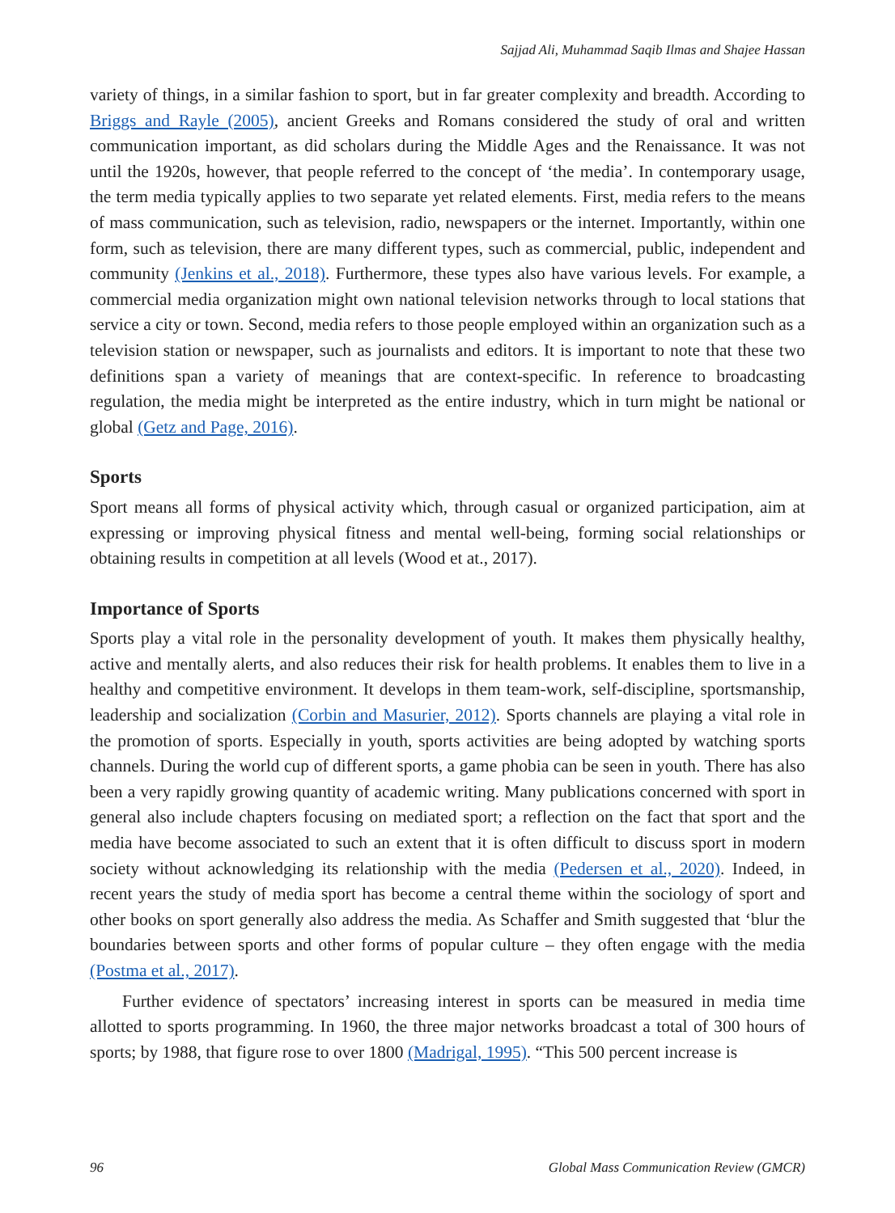Sajjad Ali, Muhammad Saqib Ilmas and Shajee Hassan
variety of things, in a similar fashion to sport, but in far greater complexity and breadth. According to Briggs and Rayle (2005), ancient Greeks and Romans considered the study of oral and written communication important, as did scholars during the Middle Ages and the Renaissance. It was not until the 1920s, however, that people referred to the concept of ‘the media’. In contemporary usage, the term media typically applies to two separate yet related elements. First, media refers to the means of mass communication, such as television, radio, newspapers or the internet. Importantly, within one form, such as television, there are many different types, such as commercial, public, independent and community (Jenkins et al., 2018). Furthermore, these types also have various levels. For example, a commercial media organization might own national television networks through to local stations that service a city or town. Second, media refers to those people employed within an organization such as a television station or newspaper, such as journalists and editors. It is important to note that these two definitions span a variety of meanings that are context-specific. In reference to broadcasting regulation, the media might be interpreted as the entire industry, which in turn might be national or global (Getz and Page, 2016).
Sports
Sport means all forms of physical activity which, through casual or organized participation, aim at expressing or improving physical fitness and mental well-being, forming social relationships or obtaining results in competition at all levels (Wood et at., 2017).
Importance of Sports
Sports play a vital role in the personality development of youth. It makes them physically healthy, active and mentally alerts, and also reduces their risk for health problems. It enables them to live in a healthy and competitive environment. It develops in them team-work, self-discipline, sportsmanship, leadership and socialization (Corbin and Masurier, 2012). Sports channels are playing a vital role in the promotion of sports. Especially in youth, sports activities are being adopted by watching sports channels. During the world cup of different sports, a game phobia can be seen in youth. There has also been a very rapidly growing quantity of academic writing. Many publications concerned with sport in general also include chapters focusing on mediated sport; a reflection on the fact that sport and the media have become associated to such an extent that it is often difficult to discuss sport in modern society without acknowledging its relationship with the media (Pedersen et al., 2020). Indeed, in recent years the study of media sport has become a central theme within the sociology of sport and other books on sport generally also address the media. As Schaffer and Smith suggested that ‘blur the boundaries between sports and other forms of popular culture – they often engage with the media (Postma et al., 2017).
Further evidence of spectators’ increasing interest in sports can be measured in media time allotted to sports programming. In 1960, the three major networks broadcast a total of 300 hours of sports; by 1988, that figure rose to over 1800 (Madrigal, 1995). “This 500 percent increase is
96 Global Mass Communication Review (GMCR)